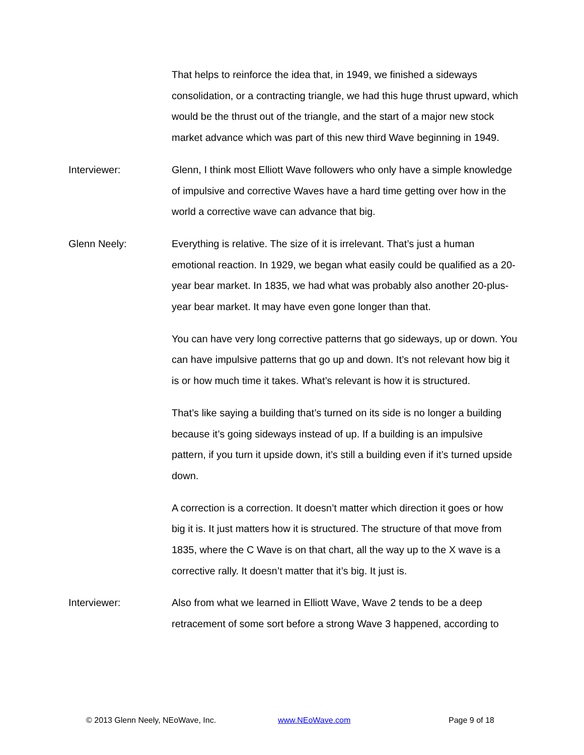That helps to reinforce the idea that, in 1949, we finished a sideways consolidation, or a contracting triangle, we had this huge thrust upward, which would be the thrust out of the triangle, and the start of a major new stock market advance which was part of this new third Wave beginning in 1949.
Interviewer: Glenn, I think most Elliott Wave followers who only have a simple knowledge of impulsive and corrective Waves have a hard time getting over how in the world a corrective wave can advance that big.
Glenn Neely: Everything is relative. The size of it is irrelevant. That’s just a human emotional reaction. In 1929, we began what easily could be qualified as a 20-year bear market. In 1835, we had what was probably also another 20-plus-year bear market. It may have even gone longer than that.
You can have very long corrective patterns that go sideways, up or down. You can have impulsive patterns that go up and down. It’s not relevant how big it is or how much time it takes. What’s relevant is how it is structured.
That’s like saying a building that’s turned on its side is no longer a building because it’s going sideways instead of up. If a building is an impulsive pattern, if you turn it upside down, it’s still a building even if it’s turned upside down.
A correction is a correction. It doesn’t matter which direction it goes or how big it is. It just matters how it is structured. The structure of that move from 1835, where the C Wave is on that chart, all the way up to the X wave is a corrective rally. It doesn’t matter that it’s big. It just is.
Interviewer: Also from what we learned in Elliott Wave, Wave 2 tends to be a deep retracement of some sort before a strong Wave 3 happened, according to
© 2013 Glenn Neely, NEoWave, Inc. www.NEoWave.com Page 9 of 18